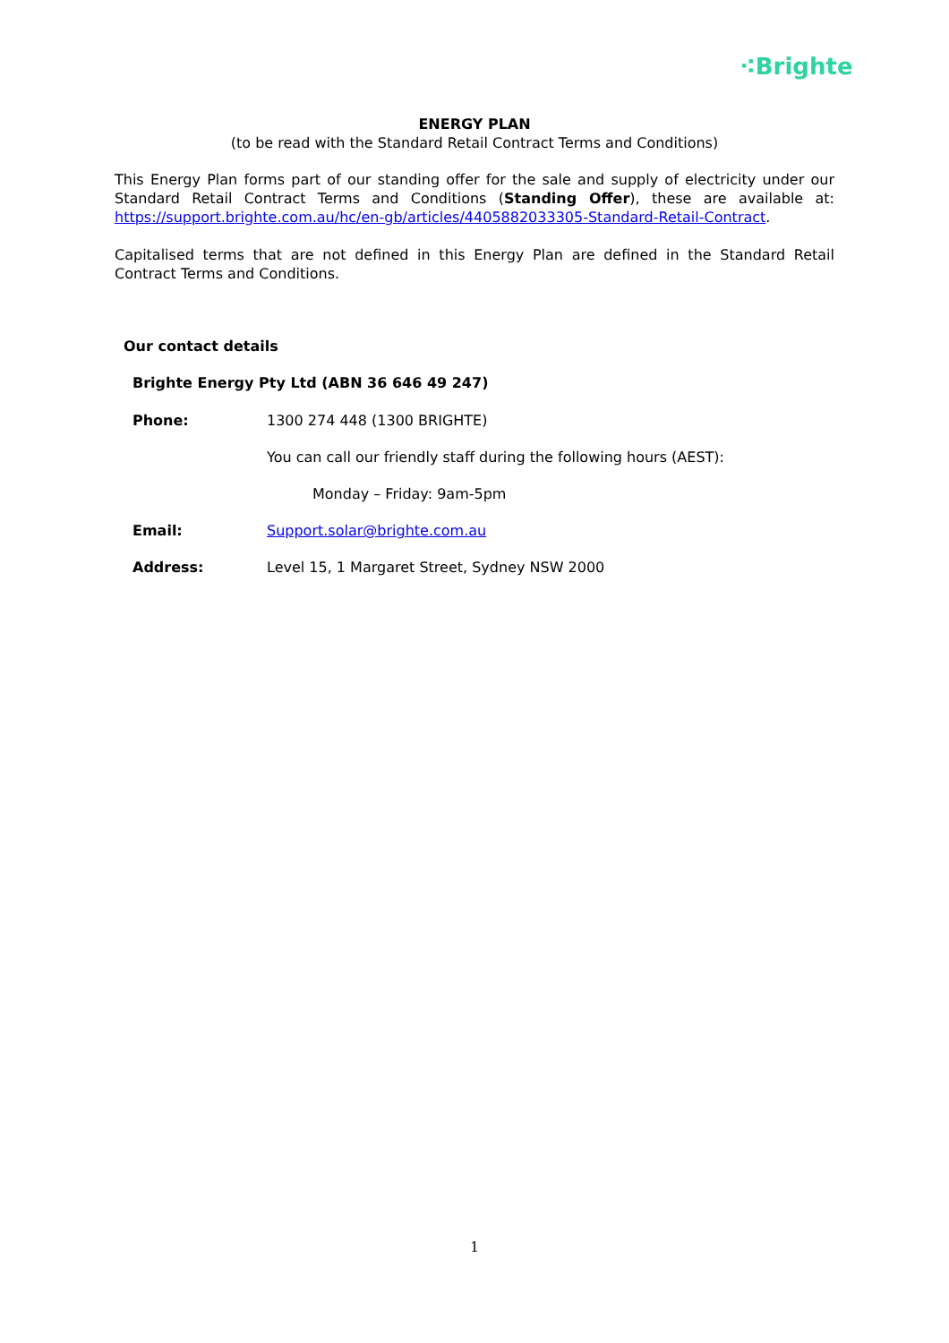⁖Brighte
ENERGY PLAN
(to be read with the Standard Retail Contract Terms and Conditions)
This Energy Plan forms part of our standing offer for the sale and supply of electricity under our Standard Retail Contract Terms and Conditions (Standing Offer), these are available at: https://support.brighte.com.au/hc/en-gb/articles/4405882033305-Standard-Retail-Contract.
Capitalised terms that are not defined in this Energy Plan are defined in the Standard Retail Contract Terms and Conditions.
Our contact details
Brighte Energy Pty Ltd (ABN 36 646 49 247)
Phone: 1300 274 448 (1300 BRIGHTE)
You can call our friendly staff during the following hours (AEST):
Monday – Friday: 9am-5pm
Email: Support.solar@brighte.com.au
Address: Level 15, 1 Margaret Street, Sydney NSW 2000
1